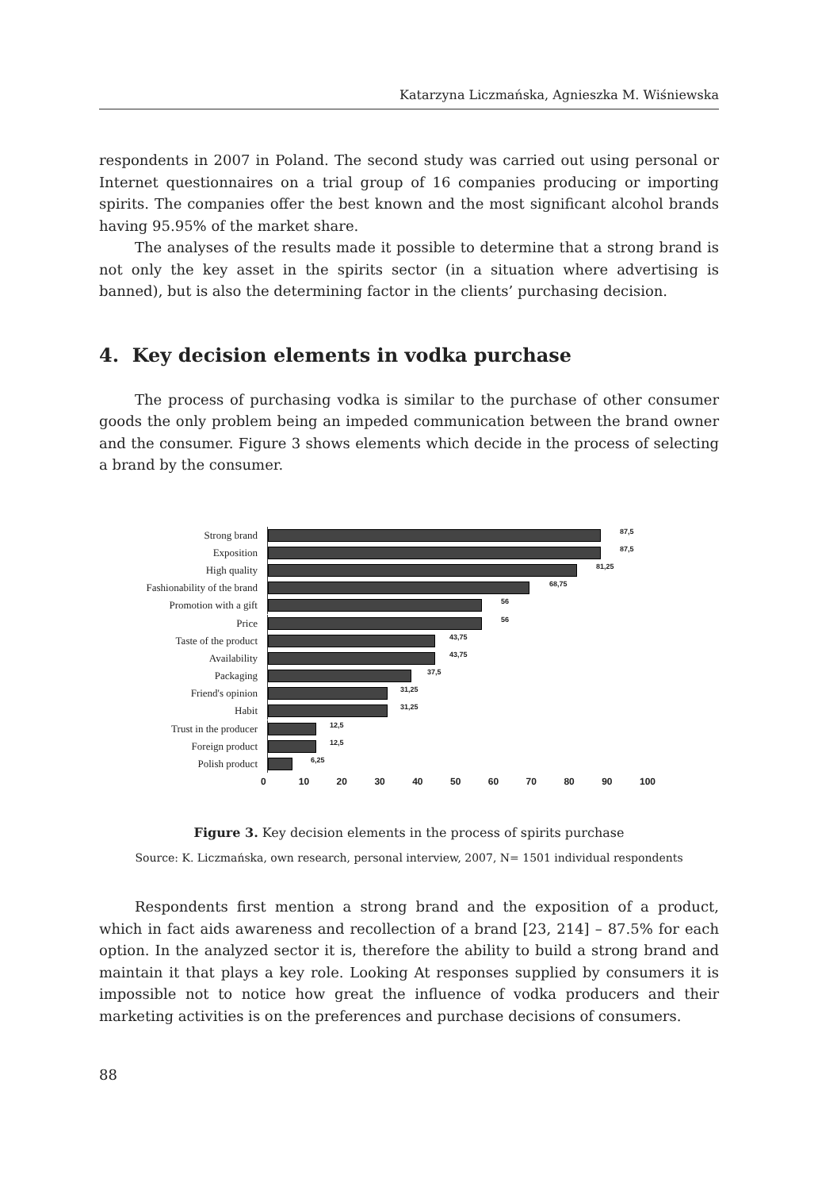Katarzyna Liczmańska, Agnieszka M. Wiśniewska
respondents in 2007 in Poland. The second study was carried out using personal or Internet questionnaires on a trial group of 16 companies producing or importing spirits. The companies offer the best known and the most significant alcohol brands having 95.95% of the market share.
The analyses of the results made it possible to determine that a strong brand is not only the key asset in the spirits sector (in a situation where advertising is banned), but is also the determining factor in the clients’ purchasing decision.
4. Key decision elements in vodka purchase
The process of purchasing vodka is similar to the purchase of other consumer goods the only problem being an impeded communication between the brand owner and the consumer. Figure 3 shows elements which decide in the process of selecting a brand by the consumer.
Strong brand
87,5
Exposition
87,5
High quality
81,25
Fashionability of the brand
68,75
Promotion with a gift
56
Price
56
Taste of the product
43,75
Availability
43,75
Packaging
37,5
Friend's opinion
31,25
Habit
31,25
Trust in the producer
12,5
Foreign product
12,5
Polish product
6,25
0 10 20 30 40 50 60 70 80 90 100
Figure 3. Key decision elements in the process of spirits purchase
Source: K. Liczmańska, own research, personal interview, 2007, N= 1501 individual respondents
Respondents first mention a strong brand and the exposition of a product, which in fact aids awareness and recollection of a brand [23, 214] – 87.5% for each option. In the analyzed sector it is, therefore the ability to build a strong brand and maintain it that plays a key role. Looking At responses supplied by consumers it is impossible not to notice how great the influence of vodka producers and their marketing activities is on the preferences and purchase decisions of consumers.
88